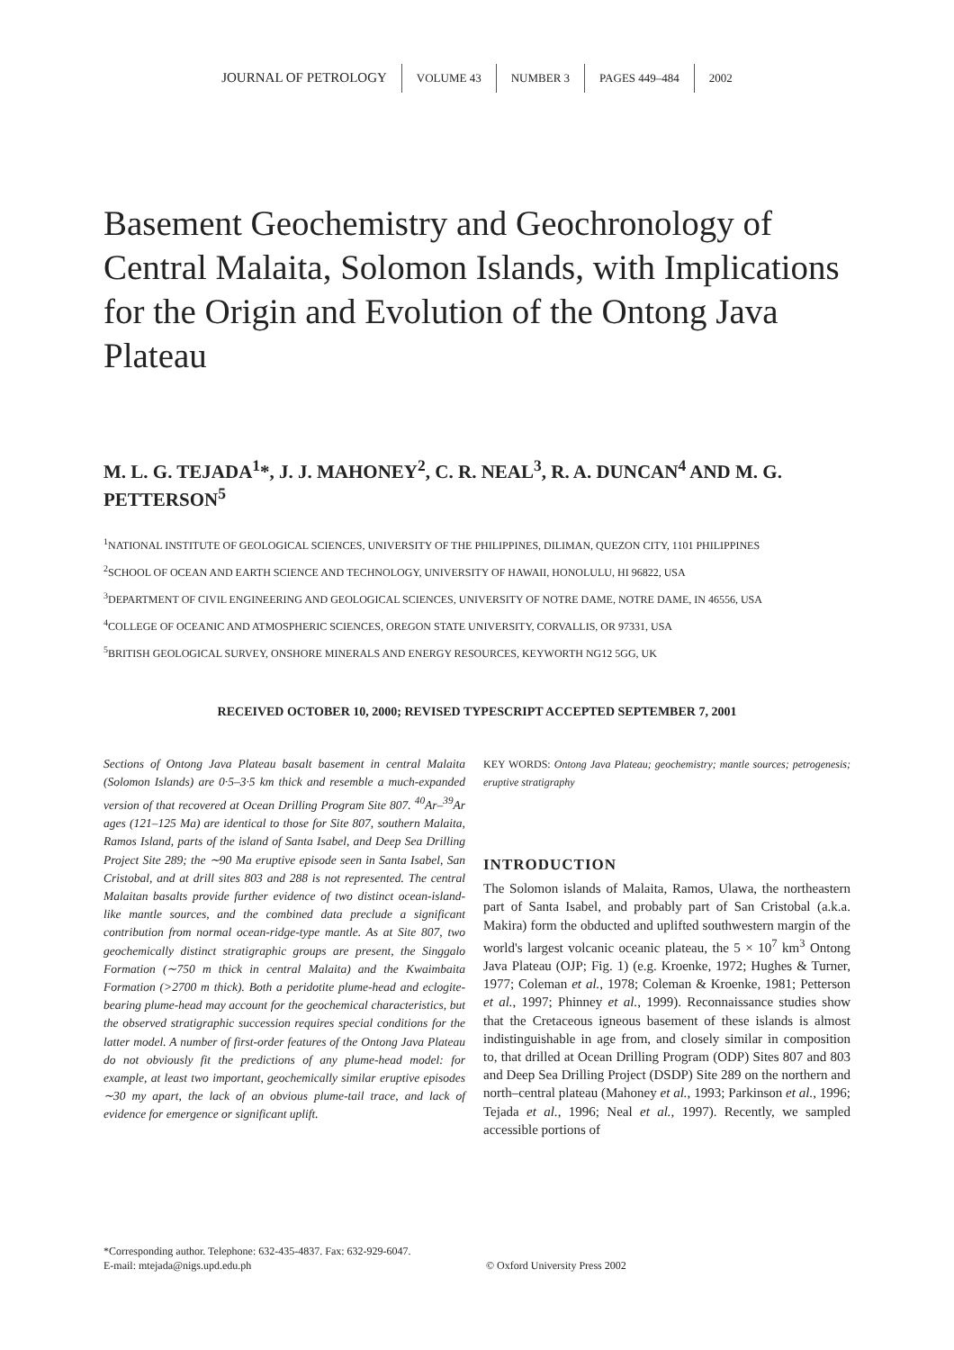JOURNAL OF PETROLOGY VOLUME 43 NUMBER 3 PAGES 449–484 2002
Basement Geochemistry and Geochronology of Central Malaita, Solomon Islands, with Implications for the Origin and Evolution of the Ontong Java Plateau
M. L. G. TEJADA<sup>1</sup>*, J. J. MAHONEY<sup>2</sup>, C. R. NEAL<sup>3</sup>, R. A. DUNCAN<sup>4</sup> AND M. G. PETTERSON<sup>5</sup>
<sup>1</sup> NATIONAL INSTITUTE OF GEOLOGICAL SCIENCES, UNIVERSITY OF THE PHILIPPINES, DILIMAN, QUEZON CITY, 1101 PHILIPPINES
<sup>2</sup> SCHOOL OF OCEAN AND EARTH SCIENCE AND TECHNOLOGY, UNIVERSITY OF HAWAII, HONOLULU, HI 96822, USA
<sup>3</sup> DEPARTMENT OF CIVIL ENGINEERING AND GEOLOGICAL SCIENCES, UNIVERSITY OF NOTRE DAME, NOTRE DAME, IN 46556, USA
<sup>4</sup> COLLEGE OF OCEANIC AND ATMOSPHERIC SCIENCES, OREGON STATE UNIVERSITY, CORVALLIS, OR 97331, USA
<sup>5</sup>BRITISH GEOLOGICAL SURVEY, ONSHORE MINERALS AND ENERGY RESOURCES, KEYWORTH NG12 5GG, UK
RECEIVED OCTOBER 10, 2000; REVISED TYPESCRIPT ACCEPTED SEPTEMBER 7, 2001
Sections of Ontong Java Plateau basalt basement in central Malaita (Solomon Islands) are 0·5–3·5 km thick and resemble a much-expanded version of that recovered at Ocean Drilling Program Site 807. <sup>40</sup>Ar–<sup>39</sup>Ar ages (121–125 Ma) are identical to those for Site 807, southern Malaita, Ramos Island, parts of the island of Santa Isabel, and Deep Sea Drilling Project Site 289; the ∼90 Ma eruptive episode seen in Santa Isabel, San Cristobal, and at drill sites 803 and 288 is not represented. The central Malaitan basalts provide further evidence of two distinct ocean-island-like mantle sources, and the combined data preclude a significant contribution from normal ocean-ridge-type mantle. As at Site 807, two geochemically distinct stratigraphic groups are present, the Singgalo Formation (∼750 m thick in central Malaita) and the Kwaimbaita Formation (>2700 m thick). Both a peridotite plume-head and eclogite-bearing plume-head may account for the geochemical characteristics, but the observed stratigraphic succession requires special conditions for the latter model. A number of first-order features of the Ontong Java Plateau do not obviously fit the predictions of any plume-head model: for example, at least two important, geochemically similar eruptive episodes ∼30 my apart, the lack of an obvious plume-tail trace, and lack of evidence for emergence or significant uplift.
KEY WORDS: Ontong Java Plateau; geochemistry; mantle sources; petrogenesis; eruptive stratigraphy
INTRODUCTION
The Solomon islands of Malaita, Ramos, Ulawa, the northeastern part of Santa Isabel, and probably part of San Cristobal (a.k.a. Makira) form the obducted and uplifted southwestern margin of the world's largest volcanic oceanic plateau, the 5 × 10<sup>7</sup> km<sup>3</sup> Ontong Java Plateau (OJP; Fig. 1) (e.g. Kroenke, 1972; Hughes & Turner, 1977; Coleman et al., 1978; Coleman & Kroenke, 1981; Petterson et al., 1997; Phinney et al., 1999). Reconnaissance studies show that the Cretaceous igneous basement of these islands is almost indistinguishable in age from, and closely similar in composition to, that drilled at Ocean Drilling Program (ODP) Sites 807 and 803 and Deep Sea Drilling Project (DSDP) Site 289 on the northern and north–central plateau (Mahoney et al., 1993; Parkinson et al., 1996; Tejada et al., 1996; Neal et al., 1997). Recently, we sampled accessible portions of
*Corresponding author. Telephone: 632-435-4837. Fax: 632-929-6047.
E-mail: mtejada@nigs.upd.edu.ph
© Oxford University Press 2002